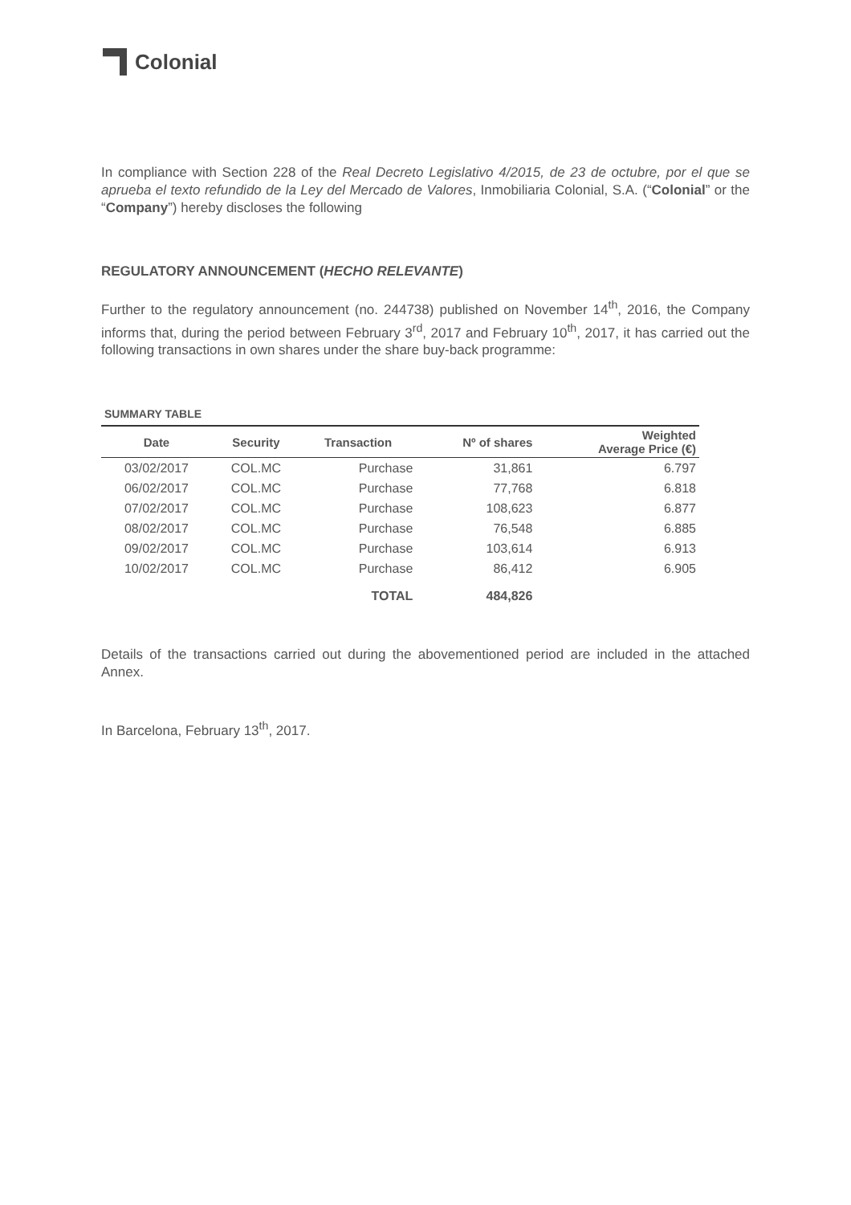Colonial
In compliance with Section 228 of the Real Decreto Legislativo 4/2015, de 23 de octubre, por el que se aprueba el texto refundido de la Ley del Mercado de Valores, Inmobiliaria Colonial, S.A. (“Colonial” or the “Company”) hereby discloses the following
REGULATORY ANNOUNCEMENT (HECHO RELEVANTE)
Further to the regulatory announcement (no. 244738) published on November 14<sup>th</sup>, 2016, the Company informs that, during the period between February 3<sup>rd</sup>, 2017 and February 10<sup>th</sup>, 2017, it has carried out the following transactions in own shares under the share buy-back programme:
SUMMARY TABLE
| Date | Security | Transaction | Nº of shares | Weighted Average Price (€) |
| --- | --- | --- | --- | --- |
| 03/02/2017 | COL.MC | Purchase | 31,861 | 6.797 |
| 06/02/2017 | COL.MC | Purchase | 77,768 | 6.818 |
| 07/02/2017 | COL.MC | Purchase | 108,623 | 6.877 |
| 08/02/2017 | COL.MC | Purchase | 76,548 | 6.885 |
| 09/02/2017 | COL.MC | Purchase | 103,614 | 6.913 |
| 10/02/2017 | COL.MC | Purchase | 86,412 | 6.905 |
| | | TOTAL | 484,826 | |
Details of the transactions carried out during the abovementioned period are included in the attached Annex.
In Barcelona, February 13<sup>th</sup>, 2017.